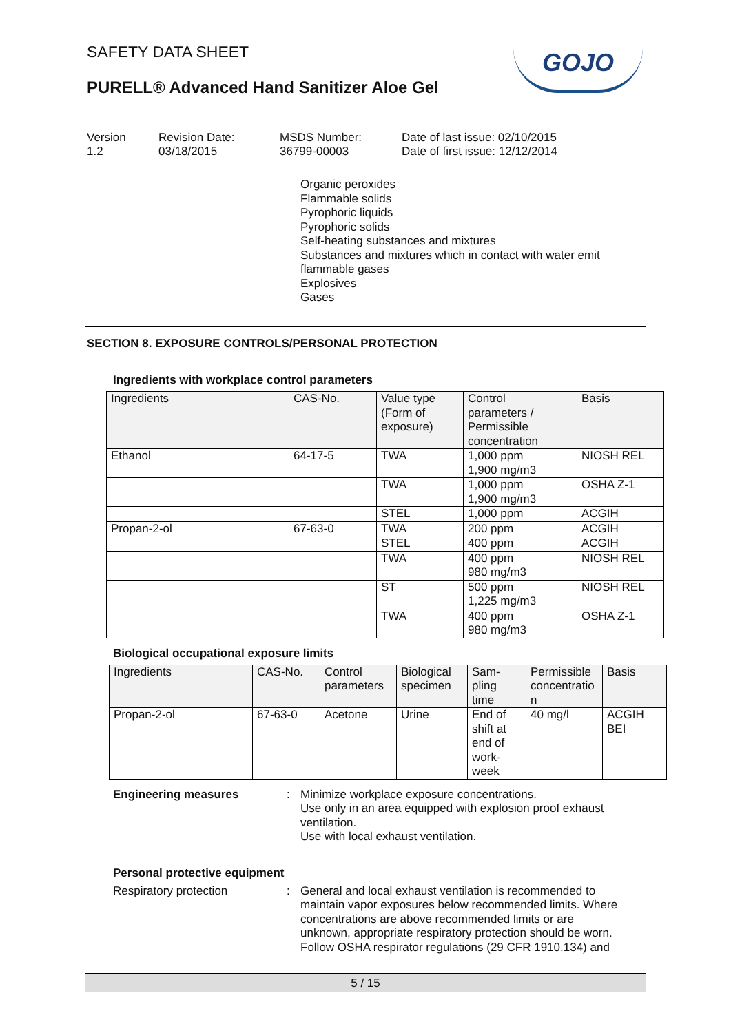SAFETY DATA SHEET
PURELL® Advanced Hand Sanitizer Aloe Gel
GOJO
Version
1.2
Revision Date:
03/18/2015
MSDS Number:
36799-00003
Date of last issue: 02/10/2015
Date of first issue: 12/12/2014
Organic peroxides
Flammable solids
Pyrophoric liquids
Pyrophoric solids
Self-heating substances and mixtures
Substances and mixtures which in contact with water emit
flammable gases
Explosives
Gases
SECTION 8. EXPOSURE CONTROLS/PERSONAL PROTECTION
Ingredients with workplace control parameters
| Ingredients | CAS-No. | Value type (Form of exposure) | Control parameters / Permissible concentration | Basis |
| --- | --- | --- | --- | --- |
| Ethanol | 64-17-5 | TWA | 1,000 ppm 1,900 mg/m3 | NIOSH REL |
| | | TWA | 1,000 ppm 1,900 mg/m3 | OSHA Z-1 |
| | | STEL | 1,000 ppm | ACGIH |
| Propan-2-ol | 67-63-0 | TWA | 200 ppm | ACGIH |
| | | STEL | 400 ppm | ACGIH |
| | | TWA | 400 ppm 980 mg/m3 | NIOSH REL |
| | | ST | 500 ppm 1,225 mg/m3 | NIOSH REL |
| | | TWA | 400 ppm 980 mg/m3 | OSHA Z-1 |
Biological occupational exposure limits
| Ingredients | CAS-No. | Control parameters | Biological specimen | Sam- pling time | Permissible concentratio n | Basis |
| --- | --- | --- | --- | --- | --- | --- |
| Propan-2-ol | 67-63-0 | Acetone | Urine | End of shift at end of work- week | 40 mg/l | ACGIH BEI |
Engineering measures : Minimize workplace exposure concentrations.
Use only in an area equipped with explosion proof exhaust
ventilation.
Use with local exhaust ventilation.
Personal protective equipment
Respiratory protection : General and local exhaust ventilation is recommended to
maintain vapor exposures below recommended limits. Where
concentrations are above recommended limits or are
unknown, appropriate respiratory protection should be worn.
Follow OSHA respirator regulations (29 CFR 1910.134) and
5 / 15